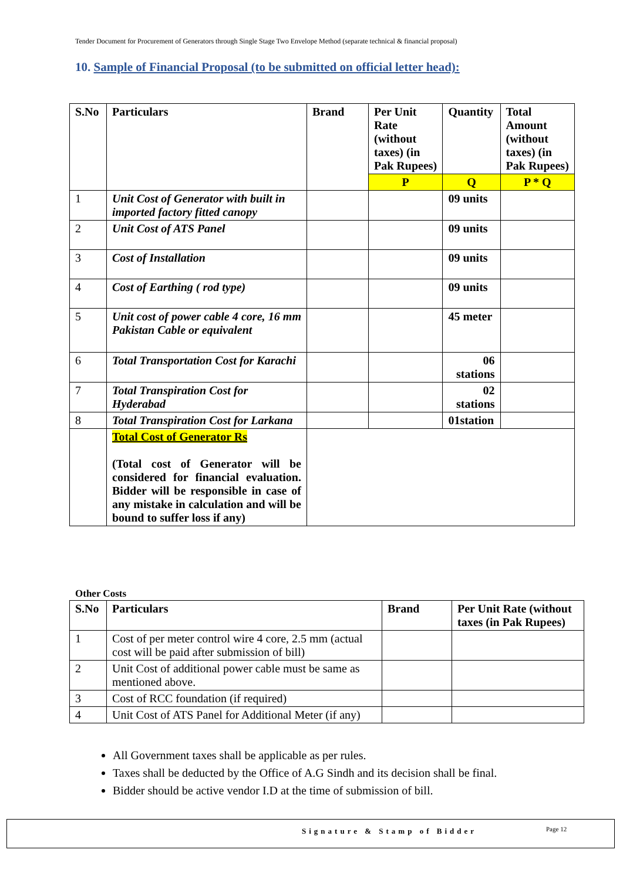Tender Document for Procurement of Generators through Single Stage Two Envelope Method (separate technical & financial proposal)
10. Sample of Financial Proposal (to be submitted on official letter head):
| S.No | Particulars | Brand | Per Unit Rate (without taxes) (in Pak Rupees) | Quantity | Total Amount (without taxes) (in Pak Rupees) |
| --- | --- | --- | --- | --- | --- |
| | | | P | Q | P * Q |
| 1 | Unit Cost of Generator with built in imported factory fitted canopy | | | 09 units | |
| 2 | Unit Cost of ATS Panel | | | 09 units | |
| 3 | Cost of Installation | | | 09 units | |
| 4 | Cost of Earthing ( rod type) | | | 09 units | |
| 5 | Unit cost of power cable 4 core, 16 mm Pakistan Cable or equivalent | | | 45 meter | |
| 6 | Total Transportation Cost for Karachi | | | 06 stations | |
| 7 | Total Transpiration Cost for Hyderabad | | | 02 stations | |
| 8 | Total Transpiration Cost for Larkana | | | 01station | |
| | Total Cost of Generator Rs (Total cost of Generator will be considered for financial evaluation. Bidder will be responsible in case of any mistake in calculation and will be bound to suffer loss if any) | | | | |
Other Costs
| S.No | Particulars | Brand | Per Unit Rate (without taxes (in Pak Rupees) |
| --- | --- | --- | --- |
| 1 | Cost of per meter control wire 4 core, 2.5 mm (actual cost will be paid after submission of bill) | | |
| 2 | Unit Cost of additional power cable must be same as mentioned above. | | |
| 3 | Cost of RCC foundation (if required) | | |
| 4 | Unit Cost of ATS Panel for Additional Meter (if any) | | |
All Government taxes shall be applicable as per rules.
Taxes shall be deducted by the Office of A.G Sindh and its decision shall be final.
Bidder should be active vendor I.D at the time of submission of bill.
Signature & Stamp of Bidder Page 12